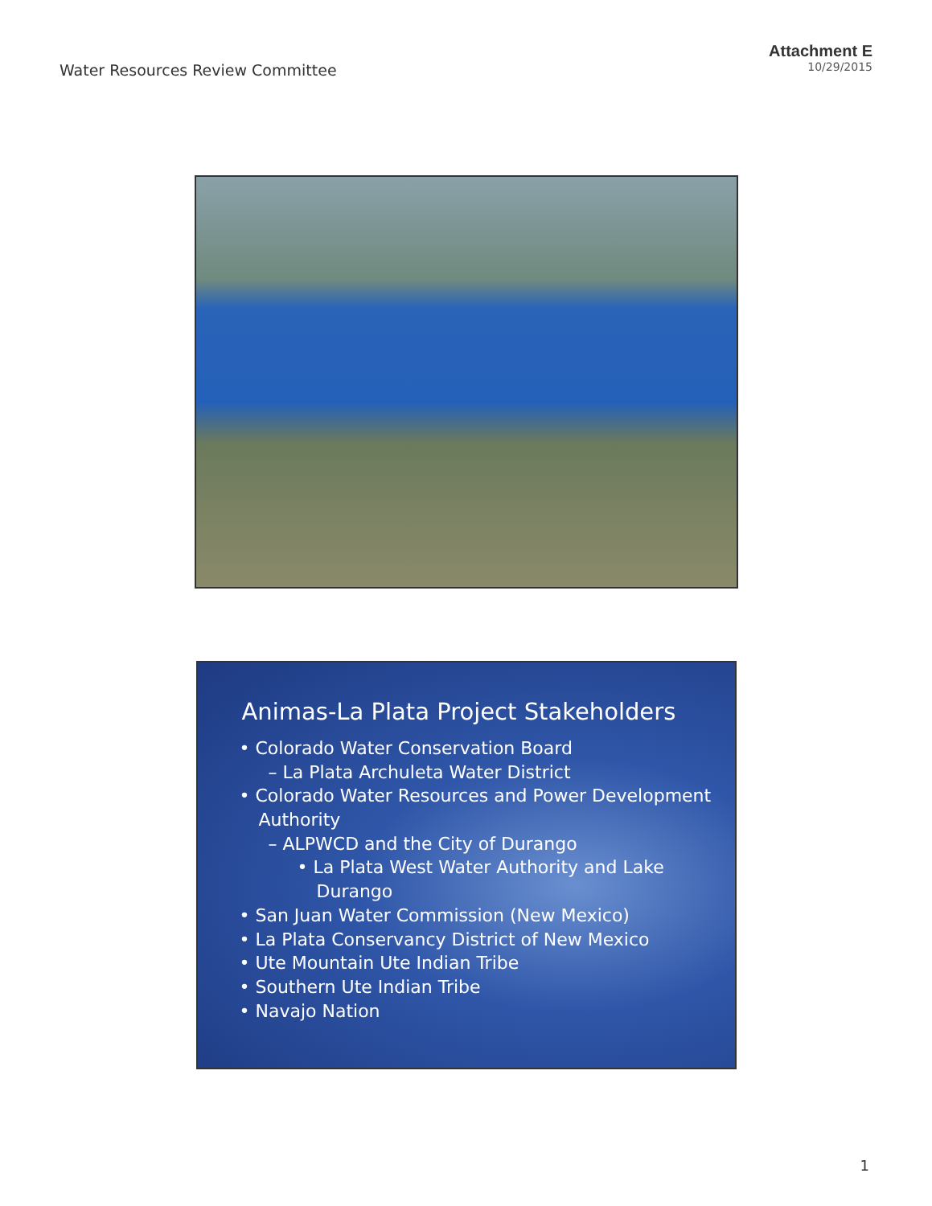Water Resources Review Committee
Attachment E
10/29/2015
Animas-La Plata Project Stakeholders
• Colorado Water Conservation Board
– La Plata Archuleta Water District
• Colorado Water Resources and Power Development Authority
– ALPWCD and the City of Durango
• La Plata West Water Authority and Lake Durango
• San Juan Water Commission (New Mexico)
• La Plata Conservancy District of New Mexico
• Ute Mountain Ute Indian Tribe
• Southern Ute Indian Tribe
• Navajo Nation
1